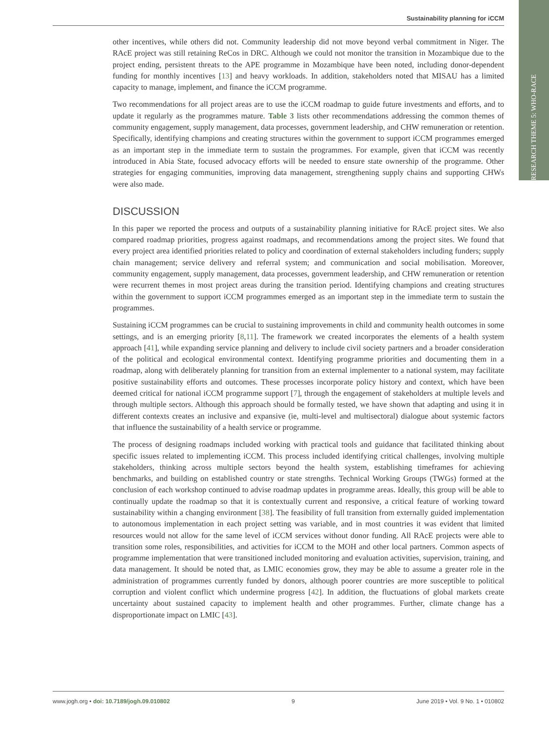RESEARCH THEME 5: WHO-RACE
Sustainability planning for iCCM
other incentives, while others did not. Community leadership did not move beyond verbal commitment in Niger. The RAcE project was still retaining ReCos in DRC. Although we could not monitor the transition in Mozambique due to the project ending, persistent threats to the APE programme in Mozambique have been noted, including donor-dependent funding for monthly incentives [13] and heavy workloads. In addition, stakeholders noted that MISAU has a limited capacity to manage, implement, and finance the iCCM programme.
Two recommendations for all project areas are to use the iCCM roadmap to guide future investments and efforts, and to update it regularly as the programmes mature. Table 3 lists other recommendations addressing the common themes of community engagement, supply management, data processes, government leadership, and CHW remuneration or retention. Specifically, identifying champions and creating structures within the government to support iCCM programmes emerged as an important step in the immediate term to sustain the programmes. For example, given that iCCM was recently introduced in Abia State, focused advocacy efforts will be needed to ensure state ownership of the programme. Other strategies for engaging communities, improving data management, strengthening supply chains and supporting CHWs were also made.
DISCUSSION
In this paper we reported the process and outputs of a sustainability planning initiative for RAcE project sites. We also compared roadmap priorities, progress against roadmaps, and recommendations among the project sites. We found that every project area identified priorities related to policy and coordination of external stakeholders including funders; supply chain management; service delivery and referral system; and communication and social mobilisation. Moreover, community engagement, supply management, data processes, government leadership, and CHW remuneration or retention were recurrent themes in most project areas during the transition period. Identifying champions and creating structures within the government to support iCCM programmes emerged as an important step in the immediate term to sustain the programmes.
Sustaining iCCM programmes can be crucial to sustaining improvements in child and community health outcomes in some settings, and is an emerging priority [8,11]. The framework we created incorporates the elements of a health system approach [41], while expanding service planning and delivery to include civil society partners and a broader consideration of the political and ecological environmental context. Identifying programme priorities and documenting them in a roadmap, along with deliberately planning for transition from an external implementer to a national system, may facilitate positive sustainability efforts and outcomes. These processes incorporate policy history and context, which have been deemed critical for national iCCM programme support [7], through the engagement of stakeholders at multiple levels and through multiple sectors. Although this approach should be formally tested, we have shown that adapting and using it in different contexts creates an inclusive and expansive (ie, multi-level and multisectoral) dialogue about systemic factors that influence the sustainability of a health service or programme.
The process of designing roadmaps included working with practical tools and guidance that facilitated thinking about specific issues related to implementing iCCM. This process included identifying critical challenges, involving multiple stakeholders, thinking across multiple sectors beyond the health system, establishing timeframes for achieving benchmarks, and building on established country or state strengths. Technical Working Groups (TWGs) formed at the conclusion of each workshop continued to advise roadmap updates in programme areas. Ideally, this group will be able to continually update the roadmap so that it is contextually current and responsive, a critical feature of working toward sustainability within a changing environment [38]. The feasibility of full transition from externally guided implementation to autonomous implementation in each project setting was variable, and in most countries it was evident that limited resources would not allow for the same level of iCCM services without donor funding. All RAcE projects were able to transition some roles, responsibilities, and activities for iCCM to the MOH and other local partners. Common aspects of programme implementation that were transitioned included monitoring and evaluation activities, supervision, training, and data management. It should be noted that, as LMIC economies grow, they may be able to assume a greater role in the administration of programmes currently funded by donors, although poorer countries are more susceptible to political corruption and violent conflict which undermine progress [42]. In addition, the fluctuations of global markets create uncertainty about sustained capacity to implement health and other programmes. Further, climate change has a disproportionate impact on LMIC [43].
www.jogh.org • doi: 10.7189/jogh.09.010802 9 June 2019 • Vol. 9 No. 1 • 010802